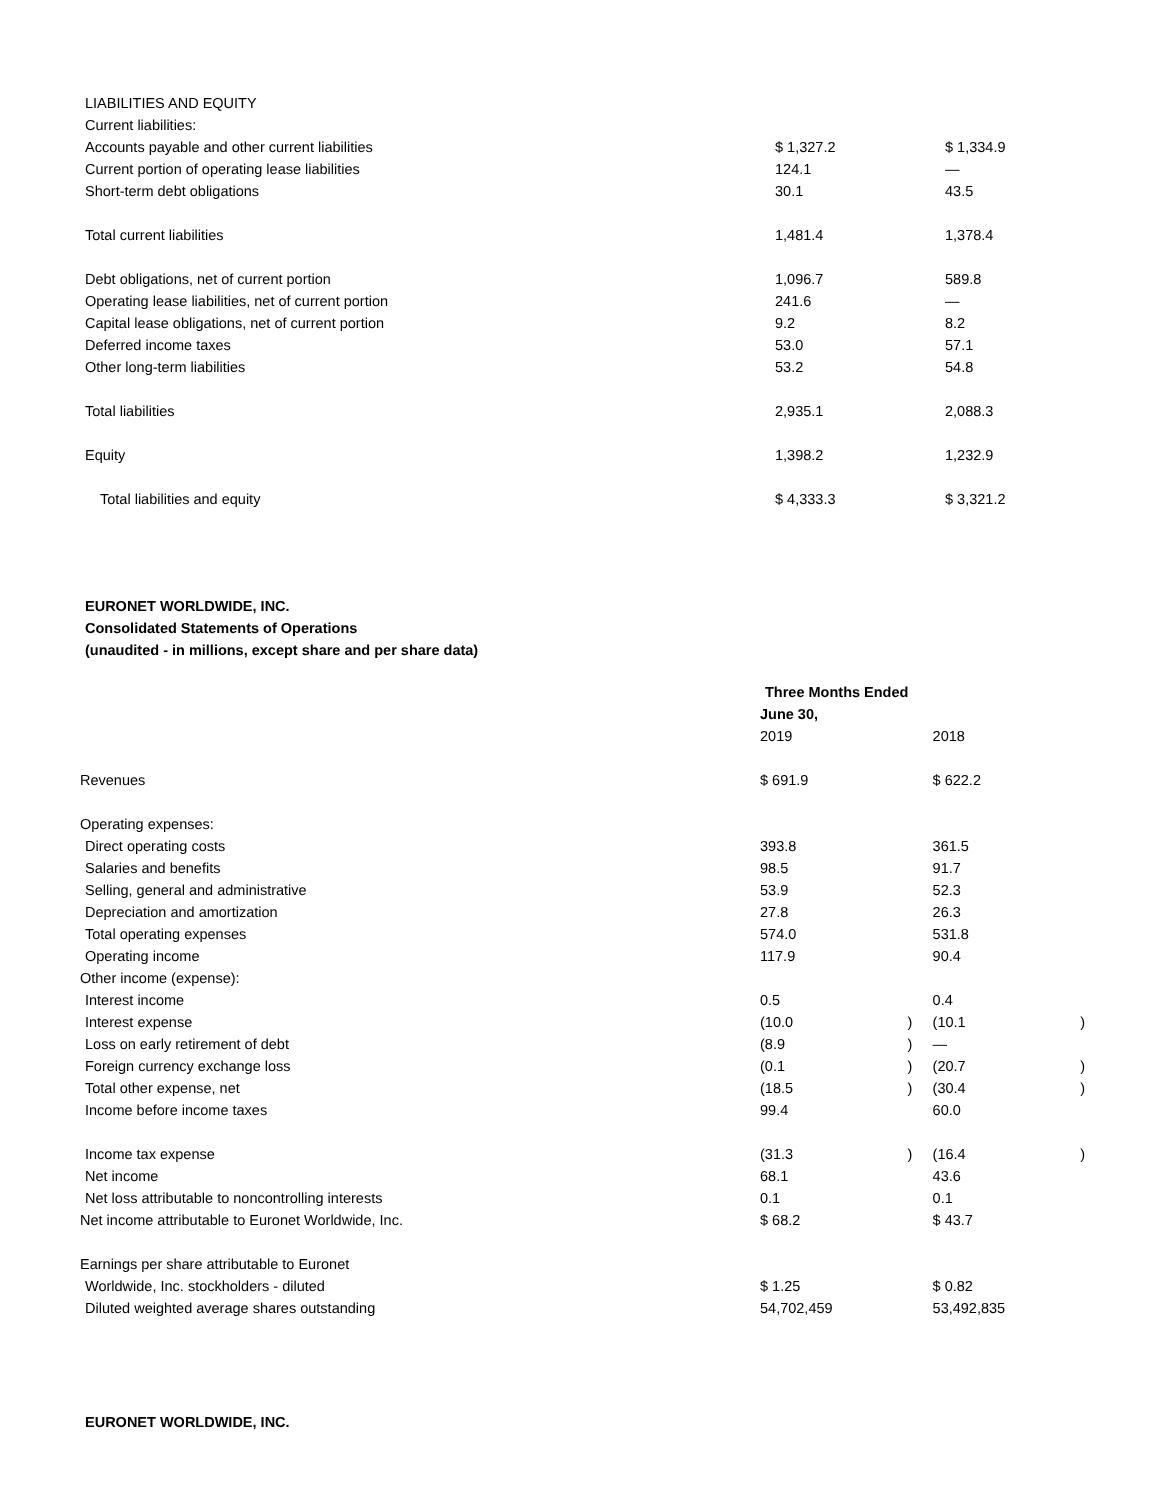| LIABILITIES AND EQUITY | | | | |
| Current liabilities: | | | | |
| Accounts payable and other current liabilities | $ 1,327.2 | | $ 1,334.9 | |
| Current portion of operating lease liabilities | 124.1 | | — | |
| Short-term debt obligations | 30.1 | | 43.5 | |
| Total current liabilities | 1,481.4 | | 1,378.4 | |
| Debt obligations, net of current portion | 1,096.7 | | 589.8 | |
| Operating lease liabilities, net of current portion | 241.6 | | — | |
| Capital lease obligations, net of current portion | 9.2 | | 8.2 | |
| Deferred income taxes | 53.0 | | 57.1 | |
| Other long-term liabilities | 53.2 | | 54.8 | |
| Total liabilities | 2,935.1 | | 2,088.3 | |
| Equity | 1,398.2 | | 1,232.9 | |
| Total liabilities and equity | $ 4,333.3 | | $ 3,321.2 | |
EURONET WORLDWIDE, INC.
Consolidated Statements of Operations
(unaudited - in millions, except share and per share data)
| | Three Months Ended | | | |
| | June 30, | | | |
| | 2019 | | 2018 | |
| Revenues | $ 691.9 | | $ 622.2 | |
| Operating expenses: | | | | |
| Direct operating costs | 393.8 | | 361.5 | |
| Salaries and benefits | 98.5 | | 91.7 | |
| Selling, general and administrative | 53.9 | | 52.3 | |
| Depreciation and amortization | 27.8 | | 26.3 | |
| Total operating expenses | 574.0 | | 531.8 | |
| Operating income | 117.9 | | 90.4 | |
| Other income (expense): | | | | |
| Interest income | 0.5 | | 0.4 | |
| Interest expense | (10.0 | ) | (10.1 | ) |
| Loss on early retirement of debt | (8.9 | ) | — | |
| Foreign currency exchange loss | (0.1 | ) | (20.7 | ) |
| Total other expense, net | (18.5 | ) | (30.4 | ) |
| Income before income taxes | 99.4 | | 60.0 | |
| Income tax expense | (31.3 | ) | (16.4 | ) |
| Net income | 68.1 | | 43.6 | |
| Net loss attributable to noncontrolling interests | 0.1 | | 0.1 | |
| Net income attributable to Euronet Worldwide, Inc. | $ 68.2 | | $ 43.7 | |
| Earnings per share attributable to Euronet | | | | |
| Worldwide, Inc. stockholders - diluted | $ 1.25 | | $ 0.82 | |
| Diluted weighted average shares outstanding | 54,702,459 | | 53,492,835 | |
EURONET WORLDWIDE, INC.